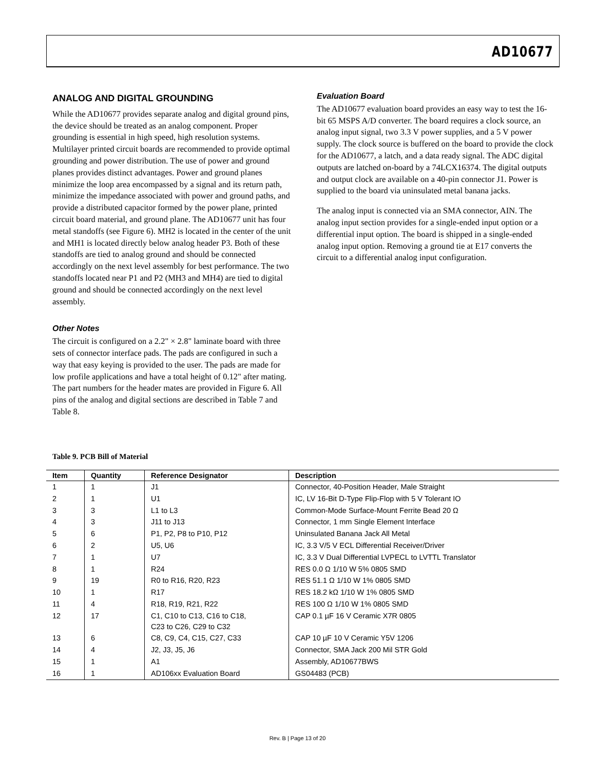AD10677
ANALOG AND DIGITAL GROUNDING
While the AD10677 provides separate analog and digital ground pins, the device should be treated as an analog component. Proper grounding is essential in high speed, high resolution systems. Multilayer printed circuit boards are recommended to provide optimal grounding and power distribution. The use of power and ground planes provides distinct advantages. Power and ground planes minimize the loop area encompassed by a signal and its return path, minimize the impedance associated with power and ground paths, and provide a distributed capacitor formed by the power plane, printed circuit board material, and ground plane. The AD10677 unit has four metal standoffs (see Figure 6). MH2 is located in the center of the unit and MH1 is located directly below analog header P3. Both of these standoffs are tied to analog ground and should be connected accordingly on the next level assembly for best performance. The two standoffs located near P1 and P2 (MH3 and MH4) are tied to digital ground and should be connected accordingly on the next level assembly.
Other Notes
The circuit is configured on a 2.2" × 2.8" laminate board with three sets of connector interface pads. The pads are configured in such a way that easy keying is provided to the user. The pads are made for low profile applications and have a total height of 0.12" after mating. The part numbers for the header mates are provided in Figure 6. All pins of the analog and digital sections are described in Table 7 and Table 8.
Evaluation Board
The AD10677 evaluation board provides an easy way to test the 16-bit 65 MSPS A/D converter. The board requires a clock source, an analog input signal, two 3.3 V power supplies, and a 5 V power supply. The clock source is buffered on the board to provide the clock for the AD10677, a latch, and a data ready signal. The ADC digital outputs are latched on-board by a 74LCX16374. The digital outputs and output clock are available on a 40-pin connector J1. Power is supplied to the board via uninsulated metal banana jacks.
The analog input is connected via an SMA connector, AIN. The analog input section provides for a single-ended input option or a differential input option. The board is shipped in a single-ended analog input option. Removing a ground tie at E17 converts the circuit to a differential analog input configuration.
Table 9. PCB Bill of Material
| Item | Quantity | Reference Designator | Description |
| --- | --- | --- | --- |
| 1 | 1 | J1 | Connector, 40-Position Header, Male Straight |
| 2 | 1 | U1 | IC, LV 16-Bit D-Type Flip-Flop with 5 V Tolerant IO |
| 3 | 3 | L1 to L3 | Common-Mode Surface-Mount Ferrite Bead 20 Ω |
| 4 | 3 | J11 to J13 | Connector, 1 mm Single Element Interface |
| 5 | 6 | P1, P2, P8 to P10, P12 | Uninsulated Banana Jack All Metal |
| 6 | 2 | U5, U6 | IC, 3.3 V/5 V ECL Differential Receiver/Driver |
| 7 | 1 | U7 | IC, 3.3 V Dual Differential LVPECL to LVTTL Translator |
| 8 | 1 | R24 | RES 0.0 Ω 1/10 W 5% 0805 SMD |
| 9 | 19 | R0 to R16, R20, R23 | RES 51.1 Ω 1/10 W 1% 0805 SMD |
| 10 | 1 | R17 | RES 18.2 kΩ 1/10 W 1% 0805 SMD |
| 11 | 4 | R18, R19, R21, R22 | RES 100 Ω 1/10 W 1% 0805 SMD |
| 12 | 17 | C1, C10 to C13, C16 to C18, C23 to C26, C29 to C32 | CAP 0.1 µF 16 V Ceramic X7R 0805 |
| 13 | 6 | C8, C9, C4, C15, C27, C33 | CAP 10 µF 10 V Ceramic Y5V 1206 |
| 14 | 4 | J2, J3, J5, J6 | Connector, SMA Jack 200 Mil STR Gold |
| 15 | 1 | A1 | Assembly, AD10677BWS |
| 16 | 1 | AD106xx Evaluation Board | GS04483 (PCB) |
Rev. B | Page 13 of 20